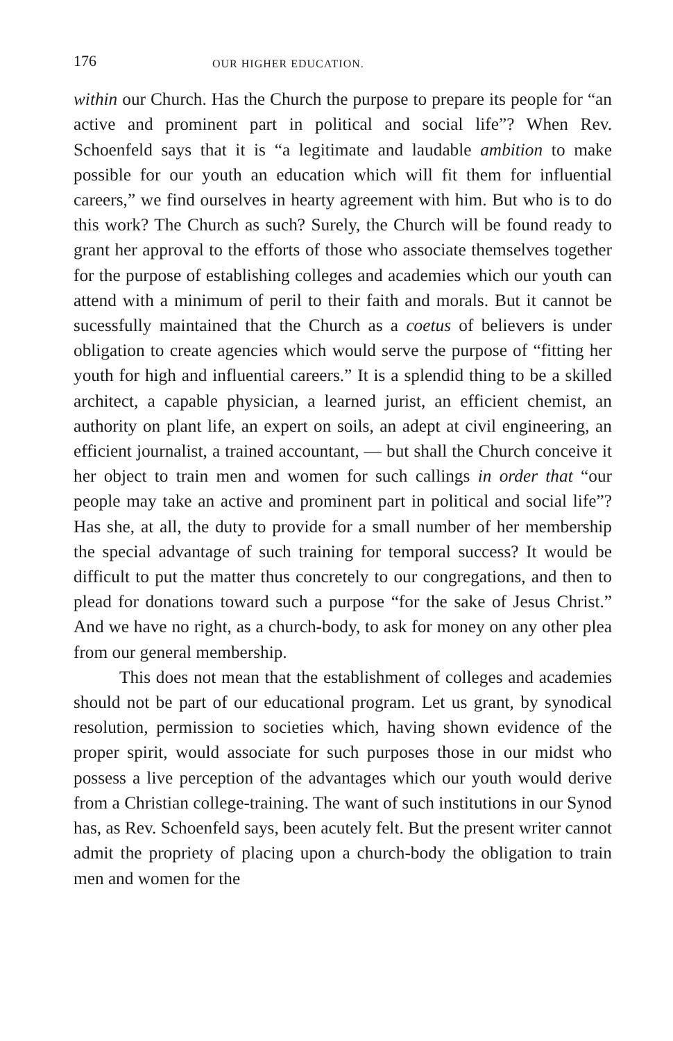176 OUR HIGHER EDUCATION.
within our Church. Has the Church the purpose to prepare its people for “an active and prominent part in political and social life”? When Rev. Schoenfeld says that it is “a legitimate and laudable ambition to make possible for our youth an education which will fit them for influential careers,” we find ourselves in hearty agreement with him. But who is to do this work? The Church as such? Surely, the Church will be found ready to grant her approval to the efforts of those who associate themselves together for the purpose of establishing colleges and academies which our youth can attend with a minimum of peril to their faith and morals. But it cannot be sucessfully maintained that the Church as a coetus of believers is under obligation to create agencies which would serve the purpose of “fitting her youth for high and influential careers.” It is a splendid thing to be a skilled architect, a capable physician, a learned jurist, an efficient chemist, an authority on plant life, an expert on soils, an adept at civil engineering, an efficient journalist, a trained accountant, — but shall the Church conceive it her object to train men and women for such callings in order that “our people may take an active and prominent part in political and social life”? Has she, at all, the duty to provide for a small number of her membership the special advantage of such training for temporal success? It would be difficult to put the matter thus concretely to our congregations, and then to plead for donations toward such a purpose “for the sake of Jesus Christ.” And we have no right, as a church-body, to ask for money on any other plea from our general membership.
This does not mean that the establishment of colleges and academies should not be part of our educational program. Let us grant, by synodical resolution, permission to societies which, having shown evidence of the proper spirit, would associate for such purposes those in our midst who possess a live perception of the advantages which our youth would derive from a Christian college-training. The want of such institutions in our Synod has, as Rev. Schoenfeld says, been acutely felt. But the present writer cannot admit the propriety of placing upon a church-body the obligation to train men and women for the